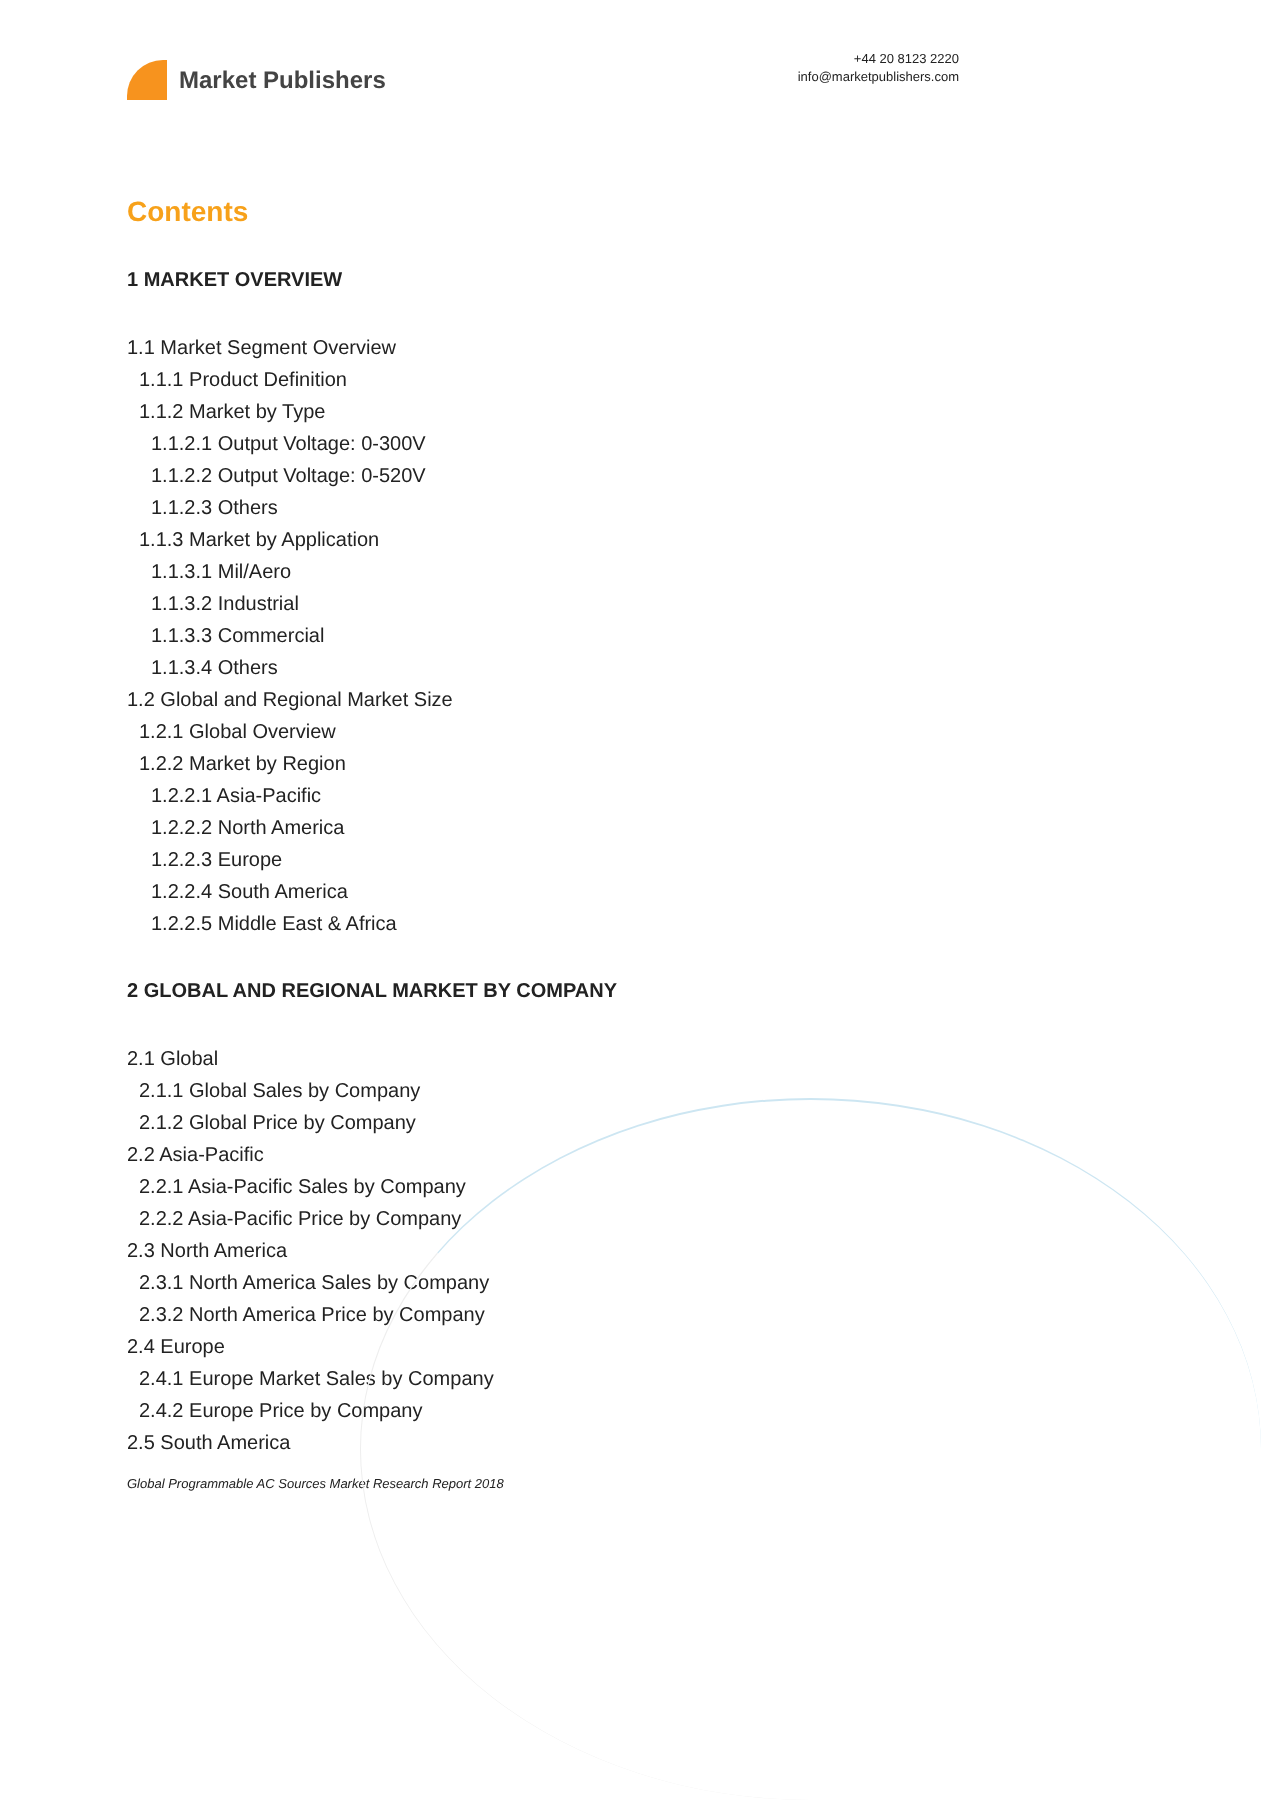Market Publishers
+44 20 8123 2220
info@marketpublishers.com
Contents
1 MARKET OVERVIEW
1.1 Market Segment Overview
1.1.1 Product Definition
1.1.2 Market by Type
1.1.2.1 Output Voltage: 0-300V
1.1.2.2 Output Voltage: 0-520V
1.1.2.3 Others
1.1.3 Market by Application
1.1.3.1 Mil/Aero
1.1.3.2 Industrial
1.1.3.3 Commercial
1.1.3.4 Others
1.2 Global and Regional Market Size
1.2.1 Global Overview
1.2.2 Market by Region
1.2.2.1 Asia-Pacific
1.2.2.2 North America
1.2.2.3 Europe
1.2.2.4 South America
1.2.2.5 Middle East & Africa
2 GLOBAL AND REGIONAL MARKET BY COMPANY
2.1 Global
2.1.1 Global Sales by Company
2.1.2 Global Price by Company
2.2 Asia-Pacific
2.2.1 Asia-Pacific Sales by Company
2.2.2 Asia-Pacific Price by Company
2.3 North America
2.3.1 North America Sales by Company
2.3.2 North America Price by Company
2.4 Europe
2.4.1 Europe Market Sales by Company
2.4.2 Europe Price by Company
2.5 South America
Global Programmable AC Sources Market Research Report 2018